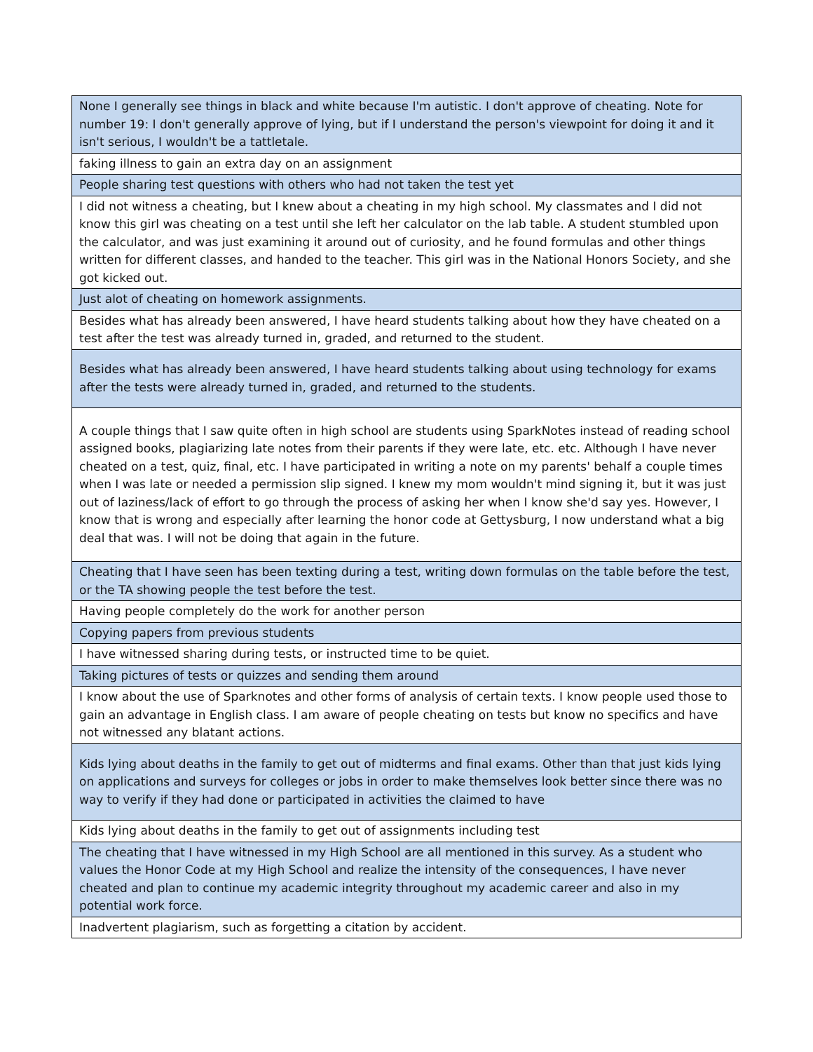| None I generally see things in black and white because I'm autistic. I don't approve of cheating. Note for number 19: I don't generally approve of lying, but if I understand the person's viewpoint for doing it and it isn't serious, I wouldn't be a tattletale. |
| faking illness to gain an extra day on an assignment |
| People sharing test questions with others who had not taken the test yet |
| I did not witness a cheating, but I knew about a cheating in my high school. My classmates and I did not know this girl was cheating on a test until she left her calculator on the lab table. A student stumbled upon the calculator, and was just examining it around out of curiosity, and he found formulas and other things written for different classes, and handed to the teacher. This girl was in the National Honors Society, and she got kicked out. |
| Just alot of cheating on homework assignments. |
| Besides what has already been answered, I have heard students talking about how they have cheated on a test after the test was already turned in, graded, and returned to the student. |
| Besides what has already been answered, I have heard students talking about using technology for exams after the tests were already turned in, graded, and returned to the students. |
| A couple things that I saw quite often in high school are students using SparkNotes instead of reading school assigned books, plagiarizing late notes from their parents if they were late, etc. etc. Although I have never cheated on a test, quiz, final, etc. I have participated in writing a note on my parents' behalf a couple times when I was late or needed a permission slip signed. I knew my mom wouldn't mind signing it, but it was just out of laziness/lack of effort to go through the process of asking her when I know she'd say yes. However, I know that is wrong and especially after learning the honor code at Gettysburg, I now understand what a big deal that was. I will not be doing that again in the future. |
| Cheating that I have seen has been texting during a test, writing down formulas on the table before the test, or the TA showing people the test before the test. |
| Having people completely do the work for another person |
| Copying papers from previous students |
| I have witnessed sharing during tests, or instructed time to be quiet. |
| Taking pictures of tests or quizzes and sending them around |
| I know about the use of Sparknotes and other forms of analysis of certain texts. I know people used those to gain an advantage in English class. I am aware of people cheating on tests but know no specifics and have not witnessed any blatant actions. |
| Kids lying about deaths in the family to get out of midterms and final exams. Other than that just kids lying on applications and surveys for colleges or jobs in order to make themselves look better since there was no way to verify if they had done or participated in activities the claimed to have |
| Kids lying about deaths in the family to get out of assignments including test |
| The cheating that I have witnessed in my High School are all mentioned in this survey. As a student who values the Honor Code at my High School and realize the intensity of the consequences, I have never cheated and plan to continue my academic integrity throughout my academic career and also in my potential work force. |
| Inadvertent plagiarism, such as forgetting a citation by accident. |